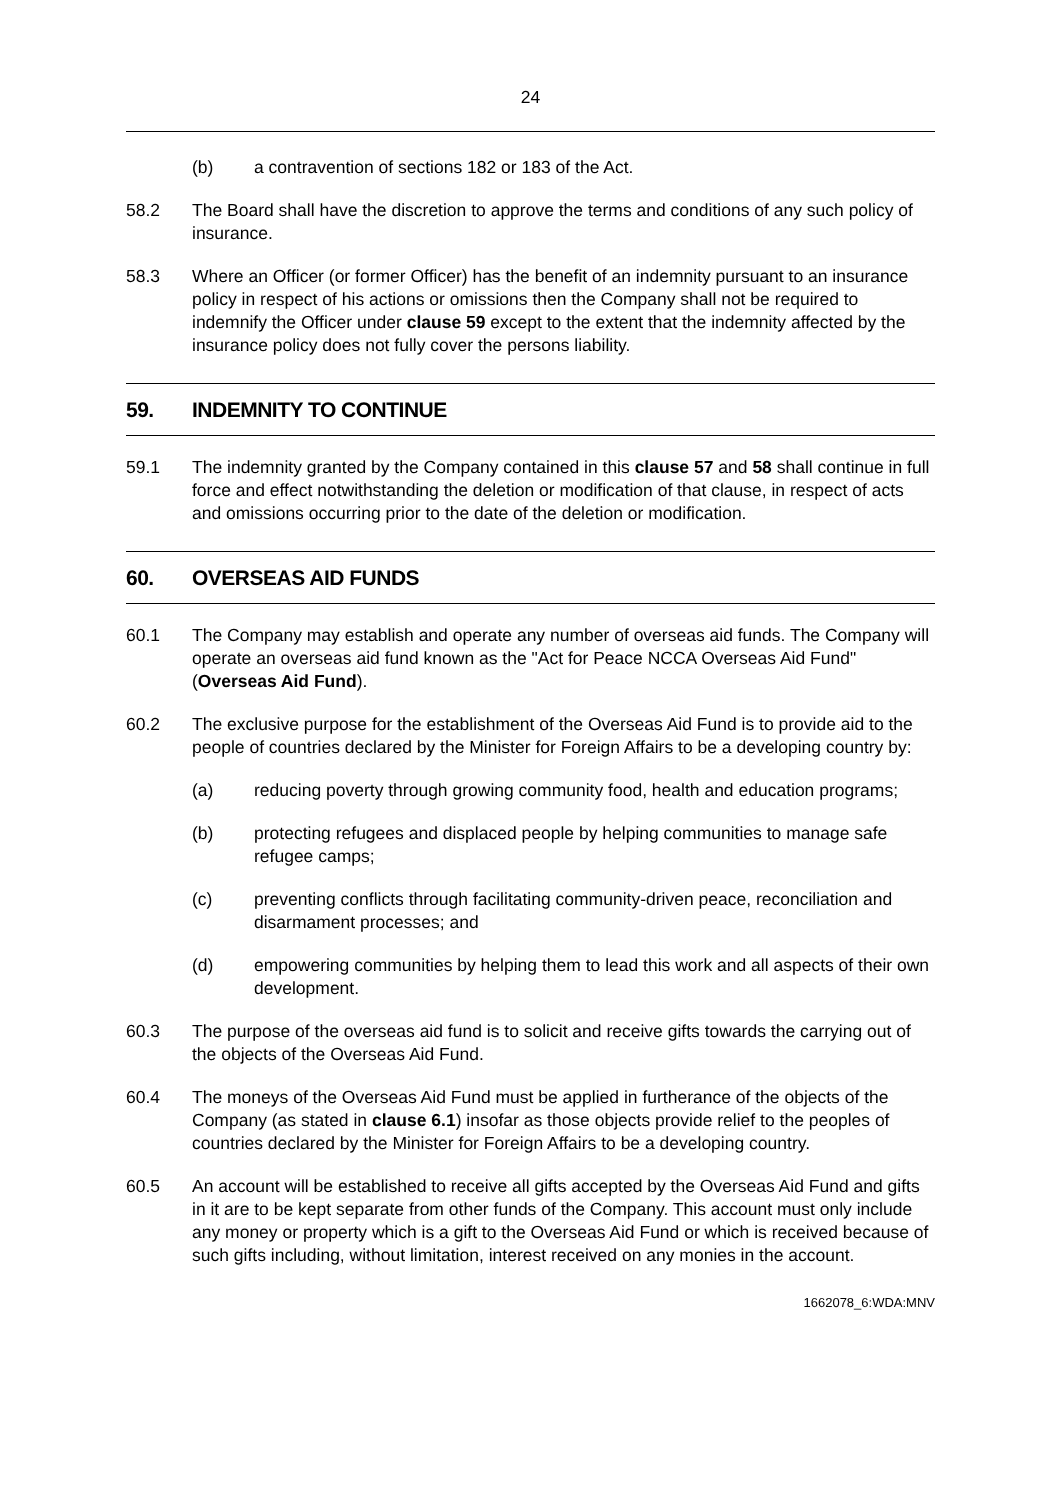24
(b) a contravention of sections 182 or 183 of the Act.
58.2 The Board shall have the discretion to approve the terms and conditions of any such policy of insurance.
58.3 Where an Officer (or former Officer) has the benefit of an indemnity pursuant to an insurance policy in respect of his actions or omissions then the Company shall not be required to indemnify the Officer under clause 59 except to the extent that the indemnity affected by the insurance policy does not fully cover the persons liability.
59. INDEMNITY TO CONTINUE
59.1 The indemnity granted by the Company contained in this clause 57 and 58 shall continue in full force and effect notwithstanding the deletion or modification of that clause, in respect of acts and omissions occurring prior to the date of the deletion or modification.
60. OVERSEAS AID FUNDS
60.1 The Company may establish and operate any number of overseas aid funds. The Company will operate an overseas aid fund known as the "Act for Peace NCCA Overseas Aid Fund" (Overseas Aid Fund).
60.2 The exclusive purpose for the establishment of the Overseas Aid Fund is to provide aid to the people of countries declared by the Minister for Foreign Affairs to be a developing country by:
(a) reducing poverty through growing community food, health and education programs;
(b) protecting refugees and displaced people by helping communities to manage safe refugee camps;
(c) preventing conflicts through facilitating community-driven peace, reconciliation and disarmament processes; and
(d) empowering communities by helping them to lead this work and all aspects of their own development.
60.3 The purpose of the overseas aid fund is to solicit and receive gifts towards the carrying out of the objects of the Overseas Aid Fund.
60.4 The moneys of the Overseas Aid Fund must be applied in furtherance of the objects of the Company (as stated in clause 6.1) insofar as those objects provide relief to the peoples of countries declared by the Minister for Foreign Affairs to be a developing country.
60.5 An account will be established to receive all gifts accepted by the Overseas Aid Fund and gifts in it are to be kept separate from other funds of the Company. This account must only include any money or property which is a gift to the Overseas Aid Fund or which is received because of such gifts including, without limitation, interest received on any monies in the account.
1662078_6:WDA:MNV